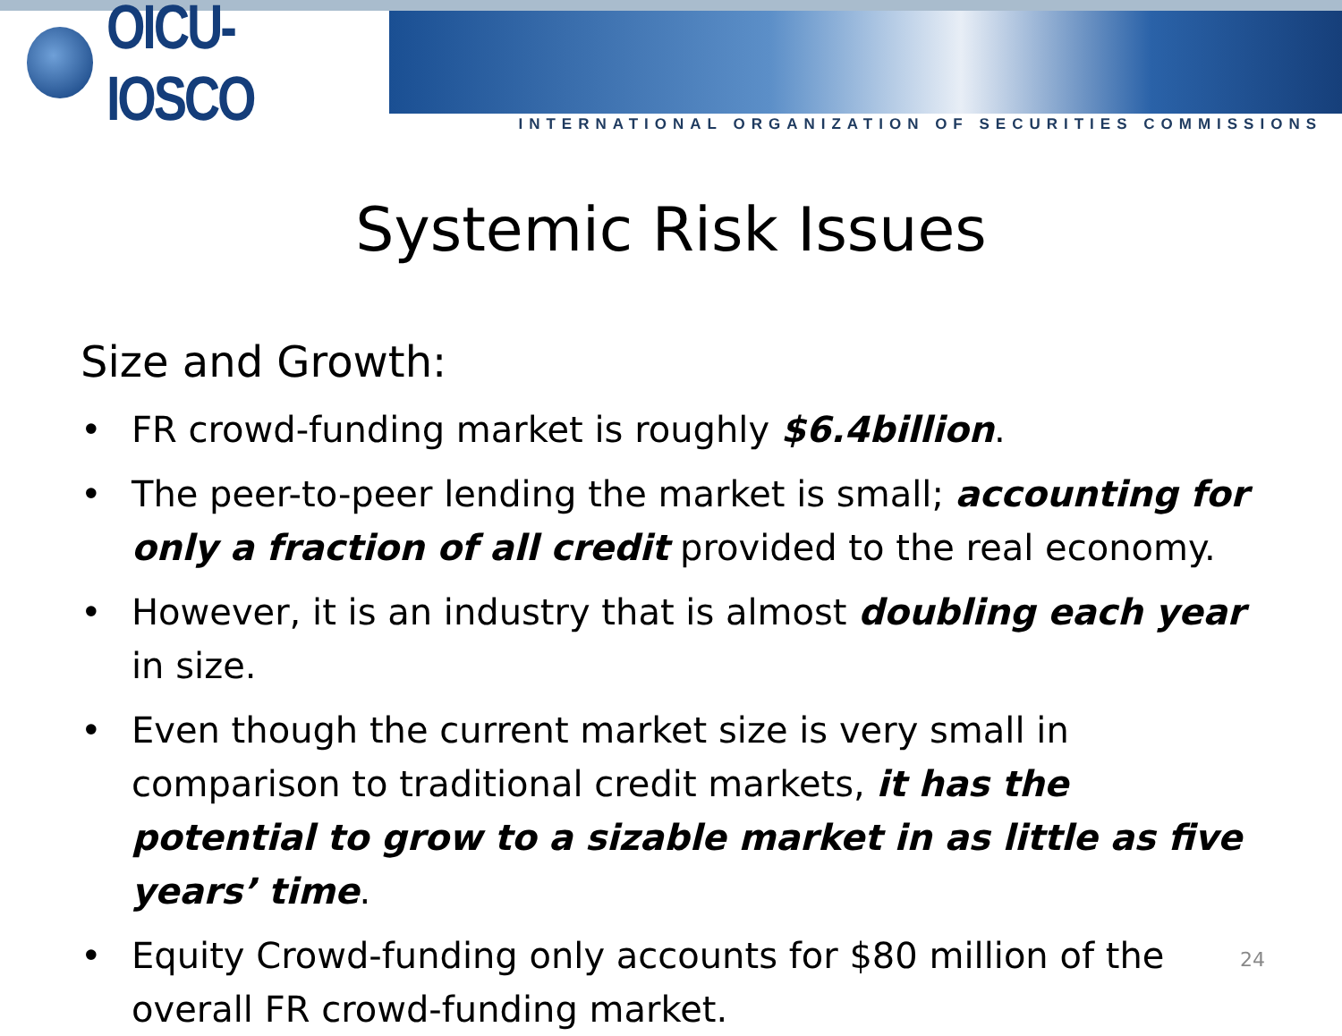OICU-IOSCO
INTERNATIONAL ORGANIZATION OF SECURITIES COMMISSIONS
Systemic Risk Issues
Size and Growth:
• FR crowd-funding market is roughly $6.4billion.
• The peer-to-peer lending the market is small; accounting for only a fraction of all credit provided to the real economy.
• However, it is an industry that is almost doubling each year in size.
• Even though the current market size is very small in comparison to traditional credit markets, it has the potential to grow to a sizable market in as little as five years’ time.
• Equity Crowd-funding only accounts for $80 million of the overall FR crowd-funding market.
24